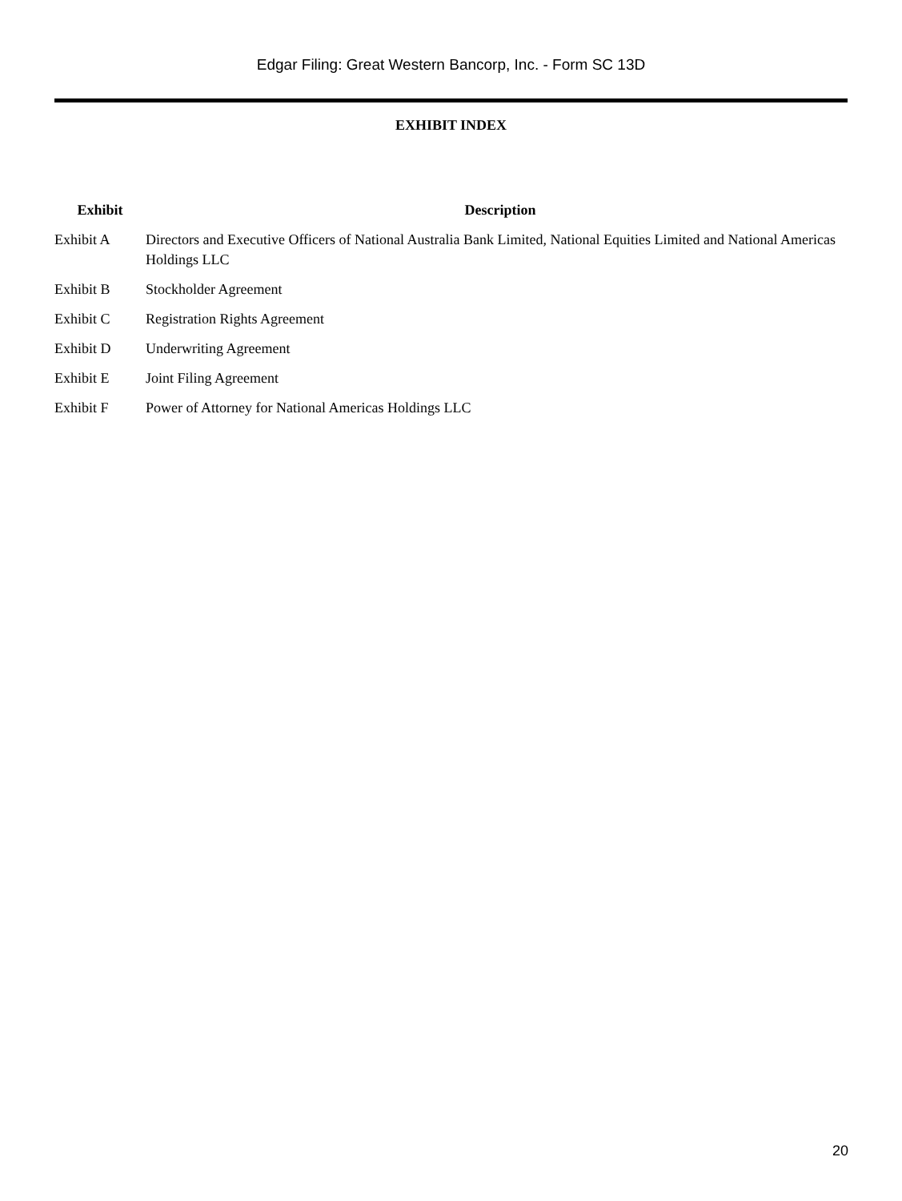Edgar Filing: Great Western Bancorp, Inc. - Form SC 13D
EXHIBIT INDEX
| Exhibit | Description |
| --- | --- |
| Exhibit A | Directors and Executive Officers of National Australia Bank Limited, National Equities Limited and National Americas Holdings LLC |
| Exhibit B | Stockholder Agreement |
| Exhibit C | Registration Rights Agreement |
| Exhibit D | Underwriting Agreement |
| Exhibit E | Joint Filing Agreement |
| Exhibit F | Power of Attorney for National Americas Holdings LLC |
20